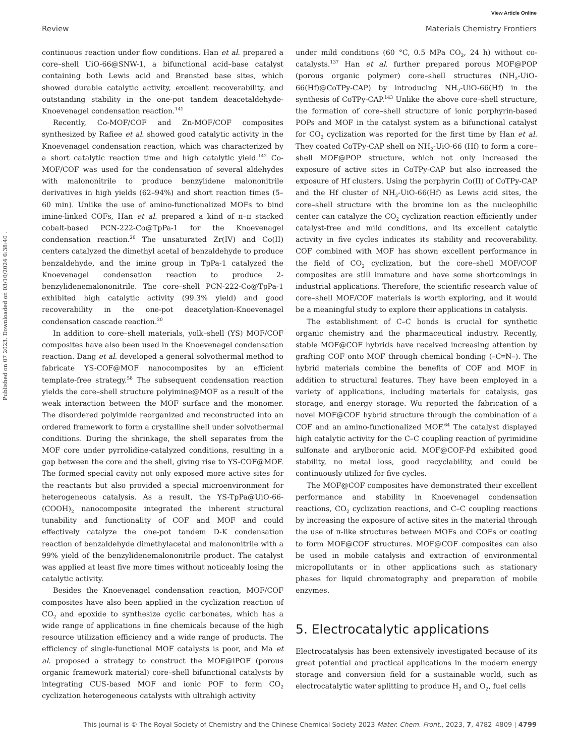View Article Online
Review Materials Chemistry Frontiers
Published on 07 2023. Downloaded on 03/10/2024 6:38:40 .
continuous reaction under flow conditions. Han et al. prepared a core–shell UiO-66@SNW-1, a bifunctional acid–base catalyst containing both Lewis acid and Brønsted base sites, which showed durable catalytic activity, excellent recoverability, and outstanding stability in the one-pot tandem deacetaldehyde-Knoevenagel condensation reaction.<sup>141</sup>
Recently, Co-MOF/COF and Zn-MOF/COF composites synthesized by Rafiee et al. showed good catalytic activity in the Knoevenagel condensation reaction, which was characterized by a short catalytic reaction time and high catalytic yield.<sup>142</sup> Co-MOF/COF was used for the condensation of several aldehydes with malononitrile to produce benzylidene malononitrile derivatives in high yields (62–94%) and short reaction times (5–60 min). Unlike the use of amino-functionalized MOFs to bind imine-linked COFs, Han et al. prepared a kind of π–π stacked cobalt-based PCN-222-Co@TpPa-1 for the Knoevenagel condensation reaction.<sup>20</sup> The unsaturated Zr(IV) and Co(II) centers catalyzed the dimethyl acetal of benzaldehyde to produce benzaldehyde, and the imine group in TpPa-1 catalyzed the Knoevenagel condensation reaction to produce 2-benzylidenemalononitrile. The core–shell PCN-222-Co@TpPa-1 exhibited high catalytic activity (99.3% yield) and good recoverability in the one-pot deacetylation-Knoevenagel condensation cascade reaction.<sup>20</sup>
In addition to core–shell materials, yolk–shell (YS) MOF/COF composites have also been used in the Knoevenagel condensation reaction. Dang et al. developed a general solvothermal method to fabricate YS-COF@MOF nanocomposites by an efficient template-free strategy.<sup>58</sup> The subsequent condensation reaction yields the core–shell structure polyimine@MOF as a result of the weak interaction between the MOF surface and the monomer. The disordered polyimide reorganized and reconstructed into an ordered framework to form a crystalline shell under solvothermal conditions. During the shrinkage, the shell separates from the MOF core under pyrrolidine-catalyzed conditions, resulting in a gap between the core and the shell, giving rise to YS-COF@MOF. The formed special cavity not only exposed more active sites for the reactants but also provided a special microenvironment for heterogeneous catalysis. As a result, the YS-TpPa@UiO-66-(COOH)<sub>2</sub> nanocomposite integrated the inherent structural tunability and functionality of COF and MOF and could effectively catalyze the one-pot tandem D-K condensation reaction of benzaldehyde dimethylacetal and malononitrile with a 99% yield of the benzylidenemalononitrile product. The catalyst was applied at least five more times without noticeably losing the catalytic activity.
Besides the Knoevenagel condensation reaction, MOF/COF composites have also been applied in the cyclization reaction of CO<sub>2</sub> and epoxide to synthesize cyclic carbonates, which has a wide range of applications in fine chemicals because of the high resource utilization efficiency and a wide range of products. The efficiency of single-functional MOF catalysts is poor, and Ma et al. proposed a strategy to construct the MOF@iPOF (porous organic framework material) core–shell bifunctional catalysts by integrating CUS-based MOF and ionic POF to form CO<sub>2</sub> cyclization heterogeneous catalysts with ultrahigh activity
under mild conditions (60 °C, 0.5 MPa CO<sub>2</sub>, 24 h) without co-catalysts.<sup>137</sup> Han et al. further prepared porous MOF@POP (porous organic polymer) core–shell structures (NH<sub>2</sub>-UiO-66(Hf)@CoTPy-CAP) by introducing NH<sub>2</sub>-UiO-66(Hf) in the synthesis of CoTPy-CAP.<sup>143</sup> Unlike the above core–shell structure, the formation of core–shell structure of ionic porphyrin-based POPs and MOF in the catalyst system as a bifunctional catalyst for CO<sub>2</sub> cyclization was reported for the first time by Han et al. They coated CoTPy-CAP shell on NH<sub>2</sub>-UiO-66 (Hf) to form a core–shell MOF@POP structure, which not only increased the exposure of active sites in CoTPy-CAP but also increased the exposure of Hf clusters. Using the porphyrin Co(II) of CoTPy-CAP and the Hf cluster of NH<sub>2</sub>-UiO-66(Hf) as Lewis acid sites, the core–shell structure with the bromine ion as the nucleophilic center can catalyze the CO<sub>2</sub> cyclization reaction efficiently under catalyst-free and mild conditions, and its excellent catalytic activity in five cycles indicates its stability and recoverability. COF combined with MOF has shown excellent performance in the field of CO<sub>2</sub> cyclization, but the core–shell MOF/COF composites are still immature and have some shortcomings in industrial applications. Therefore, the scientific research value of core–shell MOF/COF materials is worth exploring, and it would be a meaningful study to explore their applications in catalysis.
The establishment of C–C bonds is crucial for synthetic organic chemistry and the pharmaceutical industry. Recently, stable MOF@COF hybrids have received increasing attention by grafting COF onto MOF through chemical bonding (–C═N–). The hybrid materials combine the benefits of COF and MOF in addition to structural features. They have been employed in a variety of applications, including materials for catalysis, gas storage, and energy storage. Wu reported the fabrication of a novel MOF@COF hybrid structure through the combination of a COF and an amino-functionalized MOF.<sup>64</sup> The catalyst displayed high catalytic activity for the C–C coupling reaction of pyrimidine sulfonate and arylboronic acid. MOF@COF-Pd exhibited good stability, no metal loss, good recyclability, and could be continuously utilized for five cycles.
The MOF@COF composites have demonstrated their excellent performance and stability in Knoevenagel condensation reactions, CO<sub>2</sub> cyclization reactions, and C–C coupling reactions by increasing the exposure of active sites in the material through the use of π-like structures between MOFs and COFs or coating to form MOF@COF structures. MOF@COF composites can also be used in mobile catalysis and extraction of environmental micropollutants or in other applications such as stationary phases for liquid chromatography and preparation of mobile enzymes.
5. Electrocatalytic applications
Electrocatalysis has been extensively investigated because of its great potential and practical applications in the modern energy storage and conversion field for a sustainable world, such as electrocatalytic water splitting to produce H<sub>2</sub> and O<sub>2</sub>, fuel cells
This journal is © The Royal Society of Chemistry and the Chinese Chemical Society 2023 Mater. Chem. Front., 2023, 7, 4782–4809 | 4799